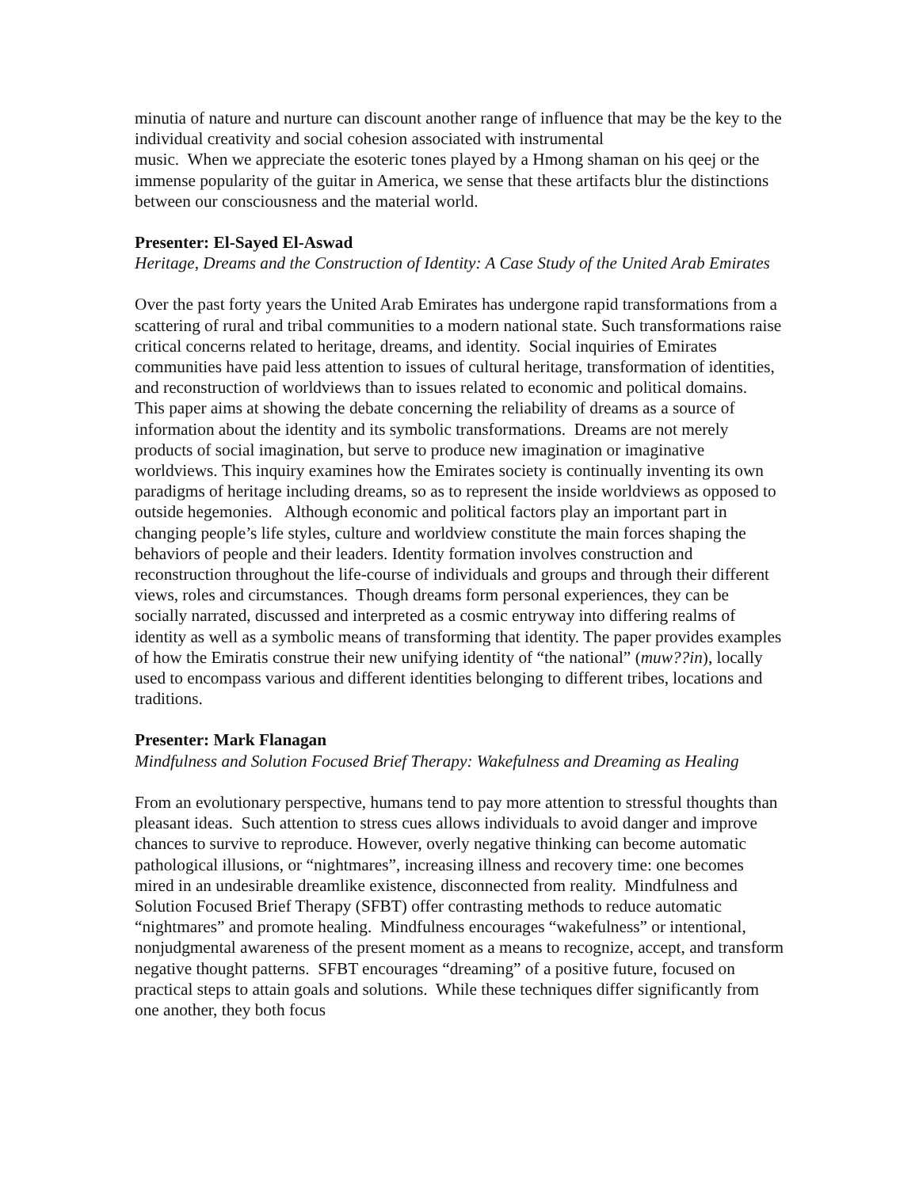minutia of nature and nurture can discount another range of influence that may be the key to the individual creativity and social cohesion associated with instrumental
music. When we appreciate the esoteric tones played by a Hmong shaman on his qeej or the immense popularity of the guitar in America, we sense that these artifacts blur the distinctions between our consciousness and the material world.
Presenter: El-Sayed El-Aswad
Heritage, Dreams and the Construction of Identity: A Case Study of the United Arab Emirates
Over the past forty years the United Arab Emirates has undergone rapid transformations from a scattering of rural and tribal communities to a modern national state. Such transformations raise critical concerns related to heritage, dreams, and identity. Social inquiries of Emirates communities have paid less attention to issues of cultural heritage, transformation of identities, and reconstruction of worldviews than to issues related to economic and political domains. This paper aims at showing the debate concerning the reliability of dreams as a source of information about the identity and its symbolic transformations. Dreams are not merely products of social imagination, but serve to produce new imagination or imaginative worldviews. This inquiry examines how the Emirates society is continually inventing its own paradigms of heritage including dreams, so as to represent the inside worldviews as opposed to outside hegemonies. Although economic and political factors play an important part in changing people’s life styles, culture and worldview constitute the main forces shaping the behaviors of people and their leaders. Identity formation involves construction and reconstruction throughout the life-course of individuals and groups and through their different views, roles and circumstances. Though dreams form personal experiences, they can be socially narrated, discussed and interpreted as a cosmic entryway into differing realms of identity as well as a symbolic means of transforming that identity. The paper provides examples of how the Emiratis construe their new unifying identity of “the national” (muw??in), locally used to encompass various and different identities belonging to different tribes, locations and traditions.
Presenter: Mark Flanagan
Mindfulness and Solution Focused Brief Therapy: Wakefulness and Dreaming as Healing
From an evolutionary perspective, humans tend to pay more attention to stressful thoughts than pleasant ideas. Such attention to stress cues allows individuals to avoid danger and improve chances to survive to reproduce. However, overly negative thinking can become automatic pathological illusions, or “nightmares”, increasing illness and recovery time: one becomes mired in an undesirable dreamlike existence, disconnected from reality. Mindfulness and Solution Focused Brief Therapy (SFBT) offer contrasting methods to reduce automatic “nightmares” and promote healing. Mindfulness encourages “wakefulness” or intentional, nonjudgmental awareness of the present moment as a means to recognize, accept, and transform negative thought patterns. SFBT encourages “dreaming” of a positive future, focused on practical steps to attain goals and solutions. While these techniques differ significantly from one another, they both focus